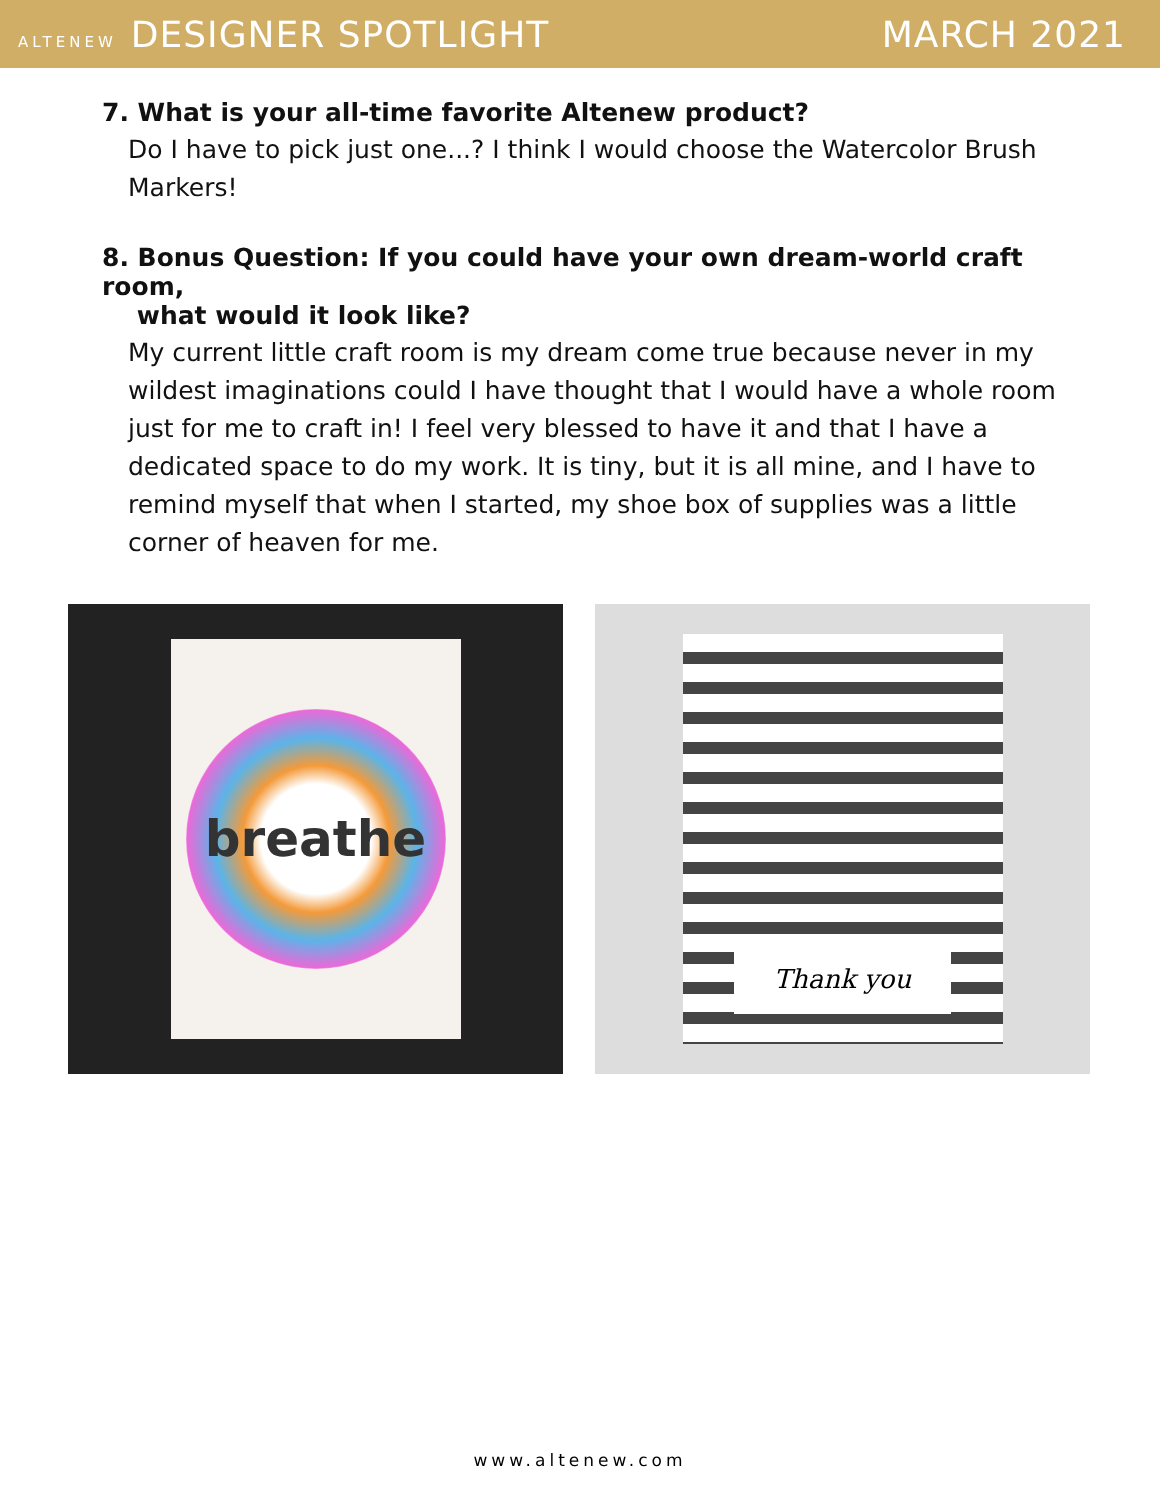ALTENEW DESIGNER SPOTLIGHT MARCH 2021
7. What is your all-time favorite Altenew product?
Do I have to pick just one...? I think I would choose the Watercolor Brush Markers!
8. Bonus Question: If you could have your own dream-world craft room,
what would it look like?
My current little craft room is my dream come true because never in my wildest imaginations could I have thought that I would have a whole room just for me to craft in! I feel very blessed to have it and that I have a dedicated space to do my work. It is tiny, but it is all mine, and I have to remind myself that when I started, my shoe box of supplies was a little corner of heaven for me.
breathe
Thank you
www.altenew.com